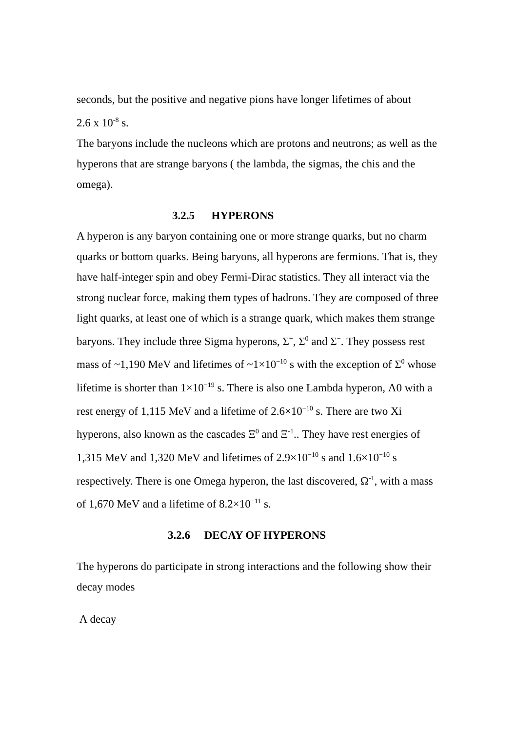seconds, but the positive and negative pions have longer lifetimes of about
2.6 x 10<sup>-8</sup> s.
The baryons include the nucleons which are protons and neutrons; as well as the hyperons that are strange baryons ( the lambda, the sigmas, the chis and the omega).
3.2.5 HYPERONS
A hyperon is any baryon containing one or more strange quarks, but no charm quarks or bottom quarks. Being baryons, all hyperons are fermions. That is, they have half-integer spin and obey Fermi-Dirac statistics. They all interact via the strong nuclear force, making them types of hadrons. They are composed of three light quarks, at least one of which is a strange quark, which makes them strange baryons. They include three Sigma hyperons, Σ<sup>+</sup>, Σ<sup>0</sup> and Σ<sup>−</sup>. They possess rest mass of ~1,190 MeV and lifetimes of ~1×10<sup>−10</sup> s with the exception of Σ<sup>0</sup> whose lifetime is shorter than 1×10<sup>−19</sup> s. There is also one Lambda hyperon, Λ0 with a rest energy of 1,115 MeV and a lifetime of 2.6×10<sup>−10</sup> s. There are two Xi hyperons, also known as the cascades Ξ<sup>0</sup> and Ξ<sup>-1</sup>.. They have rest energies of 1,315 MeV and 1,320 MeV and lifetimes of 2.9×10<sup>−10</sup> s and 1.6×10<sup>−10</sup> s respectively. There is one Omega hyperon, the last discovered, Ω<sup>-1</sup>, with a mass of 1,670 MeV and a lifetime of 8.2×10<sup>−11</sup> s.
3.2.6 DECAY OF HYPERONS
The hyperons do participate in strong interactions and the following show their decay modes
Λ decay